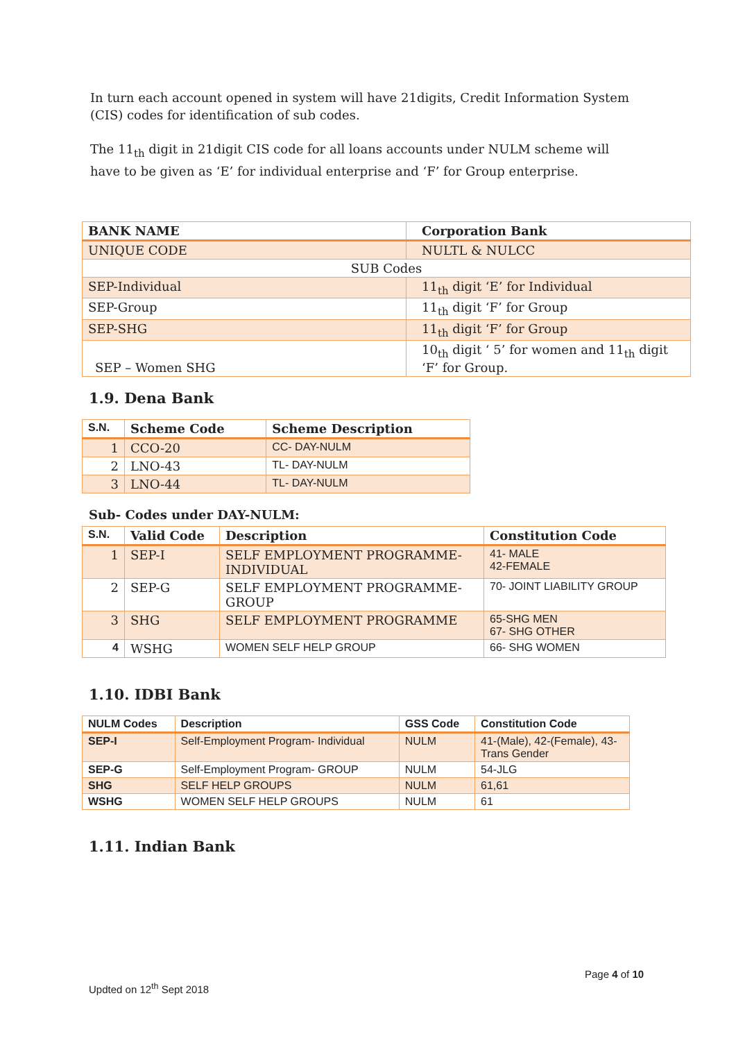In turn each account opened in system will have 21digits, Credit Information System (CIS) codes for identification of sub codes.
The 11<sub>th</sub> digit in 21digit CIS code for all loans accounts under NULM scheme will have to be given as ‘E’ for individual enterprise and ‘F’ for Group enterprise.
| BANK NAME | Corporation Bank |
| --- | --- |
| UNIQUE CODE | NULTL & NULCC |
| SUB Codes | |
| SEP-Individual | 11<sub>th</sub> digit ‘E’ for Individual |
| SEP-Group | 11<sub>th</sub> digit ‘F’ for Group |
| SEP-SHG | 11<sub>th</sub> digit ‘F’ for Group |
| SEP – Women SHG | 10<sub>th</sub> digit ‘ 5’ for women and 11<sub>th</sub> digit ‘F’ for Group. |
1.9. Dena Bank
| S.N. | Scheme Code | Scheme Description |
| --- | --- | --- |
| 1 | CCO-20 | CC- DAY-NULM |
| 2 | LNO-43 | TL- DAY-NULM |
| 3 | LNO-44 | TL- DAY-NULM |
Sub- Codes under DAY-NULM:
| S.N. | Valid Code | Description | Constitution Code |
| --- | --- | --- | --- |
| 1 | SEP-I | SELF EMPLOYMENT PROGRAMME-INDIVIDUAL | 41- MALE 42-FEMALE |
| 2 | SEP-G | SELF EMPLOYMENT PROGRAMME-GROUP | 70- JOINT LIABILITY GROUP |
| 3 | SHG | SELF EMPLOYMENT PROGRAMME | 65-SHG MEN 67- SHG OTHER |
| 4 | WSHG | WOMEN SELF HELP GROUP | 66- SHG WOMEN |
1.10. IDBI Bank
| NULM Codes | Description | GSS Code | Constitution Code |
| --- | --- | --- | --- |
| SEP-I | Self-Employment Program- Individual | NULM | 41-(Male), 42-(Female), 43-Trans Gender |
| SEP-G | Self-Employment Program- GROUP | NULM | 54-JLG |
| SHG | SELF HELP GROUPS | NULM | 61,61 |
| WSHG | WOMEN SELF HELP GROUPS | NULM | 61 |
1.11. Indian Bank
Page 4 of 10
Updted on 12<sup>th</sup> Sept 2018